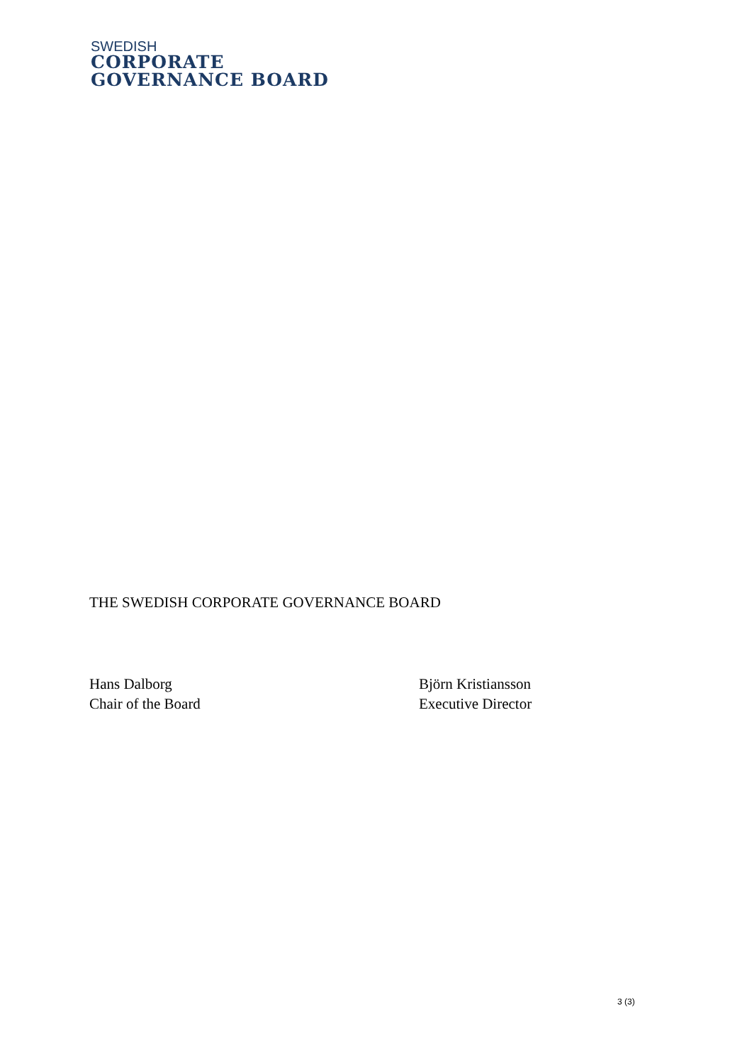SWEDISH
CORPORATE
GOVERNANCE BOARD
THE SWEDISH CORPORATE GOVERNANCE BOARD
Hans Dalborg
Chair of the Board
Björn Kristiansson
Executive Director
3 (3)